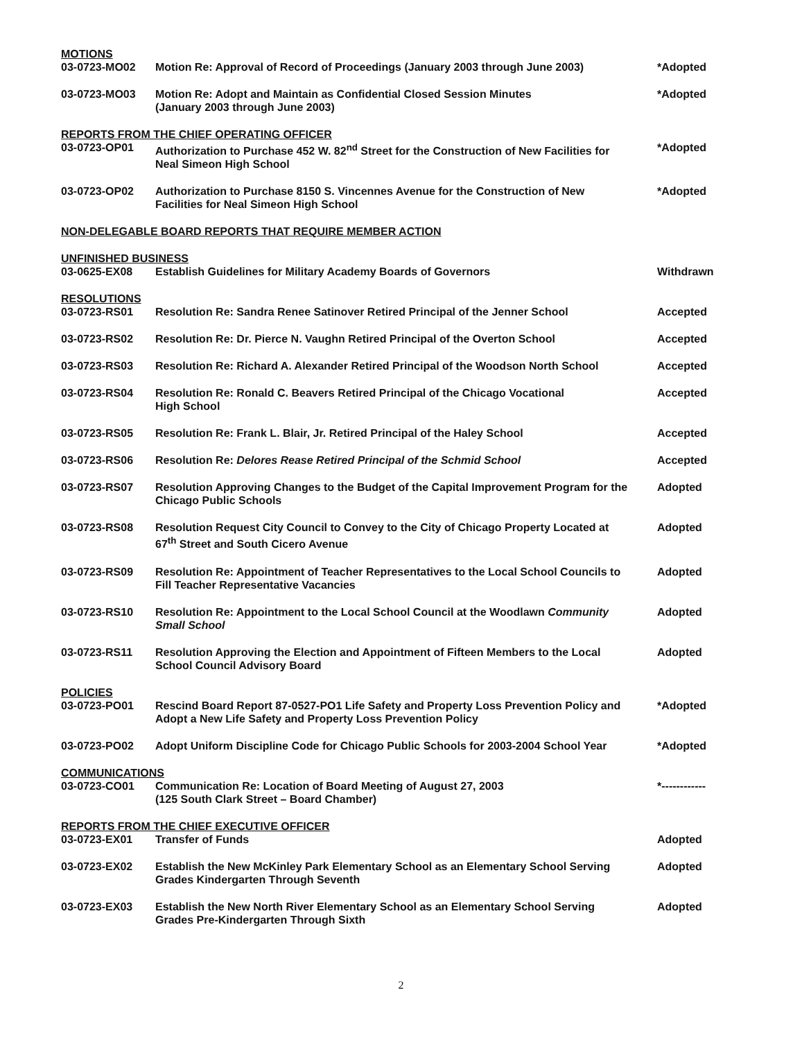| MOTIONS | | |
| 03-0723-MO02 | Motion Re: Approval of Record of Proceedings (January 2003 through June 2003) | *Adopted |
| 03-0723-MO03 | Motion Re: Adopt and Maintain as Confidential Closed Session Minutes (January 2003 through June 2003) | *Adopted |
| REPORTS FROM THE CHIEF OPERATING OFFICER | | |
| 03-0723-OP01 | Authorization to Purchase 452 W. 82<sup>nd</sup> Street for the Construction of New Facilities for Neal Simeon High School | *Adopted |
| 03-0723-OP02 | Authorization to Purchase 8150 S. Vincennes Avenue for the Construction of New Facilities for Neal Simeon High School | *Adopted |
| NON-DELEGABLE BOARD REPORTS THAT REQUIRE MEMBER ACTION | | |
| UNFINISHED BUSINESS | | |
| 03-0625-EX08 | Establish Guidelines for Military Academy Boards of Governors | Withdrawn |
| RESOLUTIONS | | |
| 03-0723-RS01 | Resolution Re: Sandra Renee Satinover Retired Principal of the Jenner School | Accepted |
| 03-0723-RS02 | Resolution Re: Dr. Pierce N. Vaughn Retired Principal of the Overton School | Accepted |
| 03-0723-RS03 | Resolution Re: Richard A. Alexander Retired Principal of the Woodson North School | Accepted |
| 03-0723-RS04 | Resolution Re: Ronald C. Beavers Retired Principal of the Chicago Vocational High School | Accepted |
| 03-0723-RS05 | Resolution Re: Frank L. Blair, Jr. Retired Principal of the Haley School | Accepted |
| 03-0723-RS06 | Resolution Re: Delores Rease Retired Principal of the Schmid School | Accepted |
| 03-0723-RS07 | Resolution Approving Changes to the Budget of the Capital Improvement Program for the Chicago Public Schools | Adopted |
| 03-0723-RS08 | Resolution Request City Council to Convey to the City of Chicago Property Located at 67<sup>th</sup> Street and South Cicero Avenue | Adopted |
| 03-0723-RS09 | Resolution Re: Appointment of Teacher Representatives to the Local School Councils to Fill Teacher Representative Vacancies | Adopted |
| 03-0723-RS10 | Resolution Re: Appointment to the Local School Council at the Woodlawn Community Small School | Adopted |
| 03-0723-RS11 | Resolution Approving the Election and Appointment of Fifteen Members to the Local School Council Advisory Board | Adopted |
| POLICIES | | |
| 03-0723-PO01 | Rescind Board Report 87-0527-PO1 Life Safety and Property Loss Prevention Policy and Adopt a New Life Safety and Property Loss Prevention Policy | *Adopted |
| 03-0723-PO02 | Adopt Uniform Discipline Code for Chicago Public Schools for 2003-2004 School Year | *Adopted |
| COMMUNICATIONS | | |
| 03-0723-CO01 | Communication Re: Location of Board Meeting of August 27, 2003 (125 South Clark Street – Board Chamber) | *------------ |
| REPORTS FROM THE CHIEF EXECUTIVE OFFICER | | |
| 03-0723-EX01 | Transfer of Funds | Adopted |
| 03-0723-EX02 | Establish the New McKinley Park Elementary School as an Elementary School Serving Grades Kindergarten Through Seventh | Adopted |
| 03-0723-EX03 | Establish the New North River Elementary School as an Elementary School Serving Grades Pre-Kindergarten Through Sixth | Adopted |
2